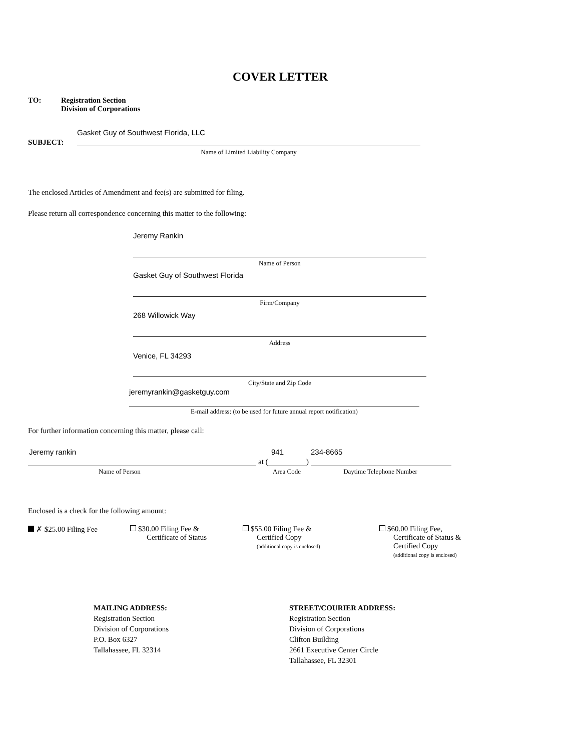COVER LETTER
TO:
Registration Section
Division of Corporations
Gasket Guy of Southwest Florida, LLC
SUBJECT:
Name of Limited Liability Company
The enclosed Articles of Amendment and fee(s) are submitted for filing.
Please return all correspondence concerning this matter to the following:
Jeremy Rankin
Name of Person
Gasket Guy of Southwest Florida
Firm/Company
268 Willowick Way
Address
Venice, FL 34293
City/State and Zip Code
jeremyrankin@gasketguy.com
E-mail address: (to be used for future annual report notification)
For further information concerning this matter, please call:
Jeremy rankin 941 234-8665
at ( )
Name of Person Area Code Daytime Telephone Number
Enclosed is a check for the following amount:
✗ $25.00 Filing Fee
$30.00 Filing Fee &
Certificate of Status
$55.00 Filing Fee &
Certified Copy
(additional copy is enclosed)
$60.00 Filing Fee,
Certificate of Status &
Certified Copy
(additional copy is enclosed)
MAILING ADDRESS:
Registration Section
Division of Corporations
P.O. Box 6327
Tallahassee, FL 32314
STREET/COURIER ADDRESS:
Registration Section
Division of Corporations
Clifton Building
2661 Executive Center Circle
Tallahassee, FL 32301